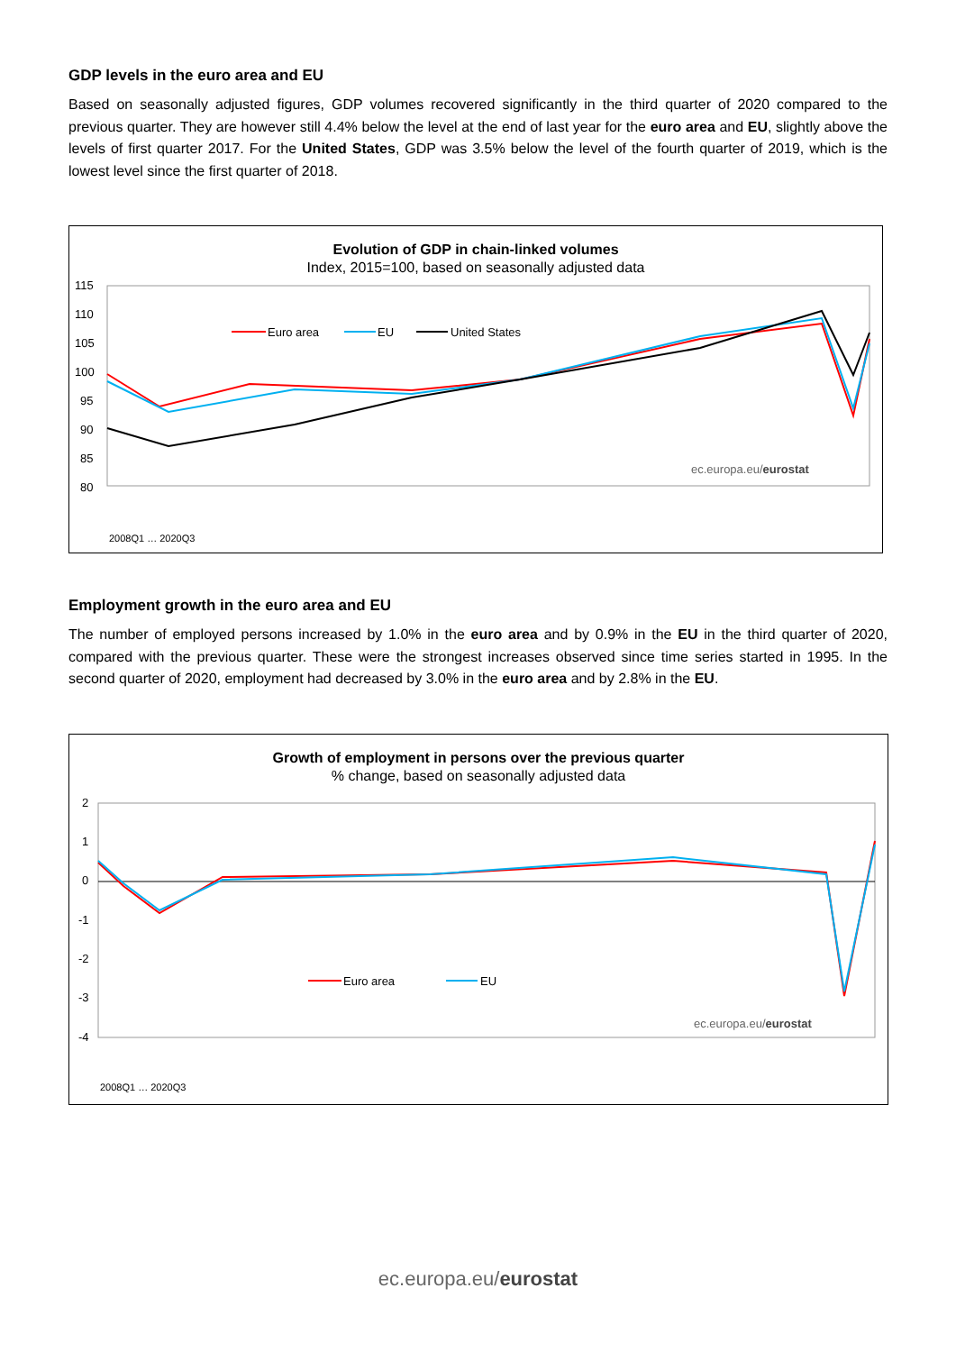GDP levels in the euro area and EU
Based on seasonally adjusted figures, GDP volumes recovered significantly in the third quarter of 2020 compared to the previous quarter. They are however still 4.4% below the level at the end of last year for the euro area and EU, slightly above the levels of first quarter 2017. For the United States, GDP was 3.5% below the level of the fourth quarter of 2019, which is the lowest level since the first quarter of 2018.
Evolution of GDP in chain-linked volumes
Index, 2015=100, based on seasonally adjusted data
115
110
105
100
95
90
85
80
Euro area
EU
United States
ec.europa.eu/eurostat
2008Q1 … 2020Q3
Employment growth in the euro area and EU
The number of employed persons increased by 1.0% in the euro area and by 0.9% in the EU in the third quarter of 2020, compared with the previous quarter. These were the strongest increases observed since time series started in 1995. In the second quarter of 2020, employment had decreased by 3.0% in the euro area and by 2.8% in the EU.
Growth of employment in persons over the previous quarter
% change, based on seasonally adjusted data
2
1
0
-1
-2
-3
-4
Euro area
EU
ec.europa.eu/eurostat
2008Q1 … 2020Q3
ec.europa.eu/eurostat